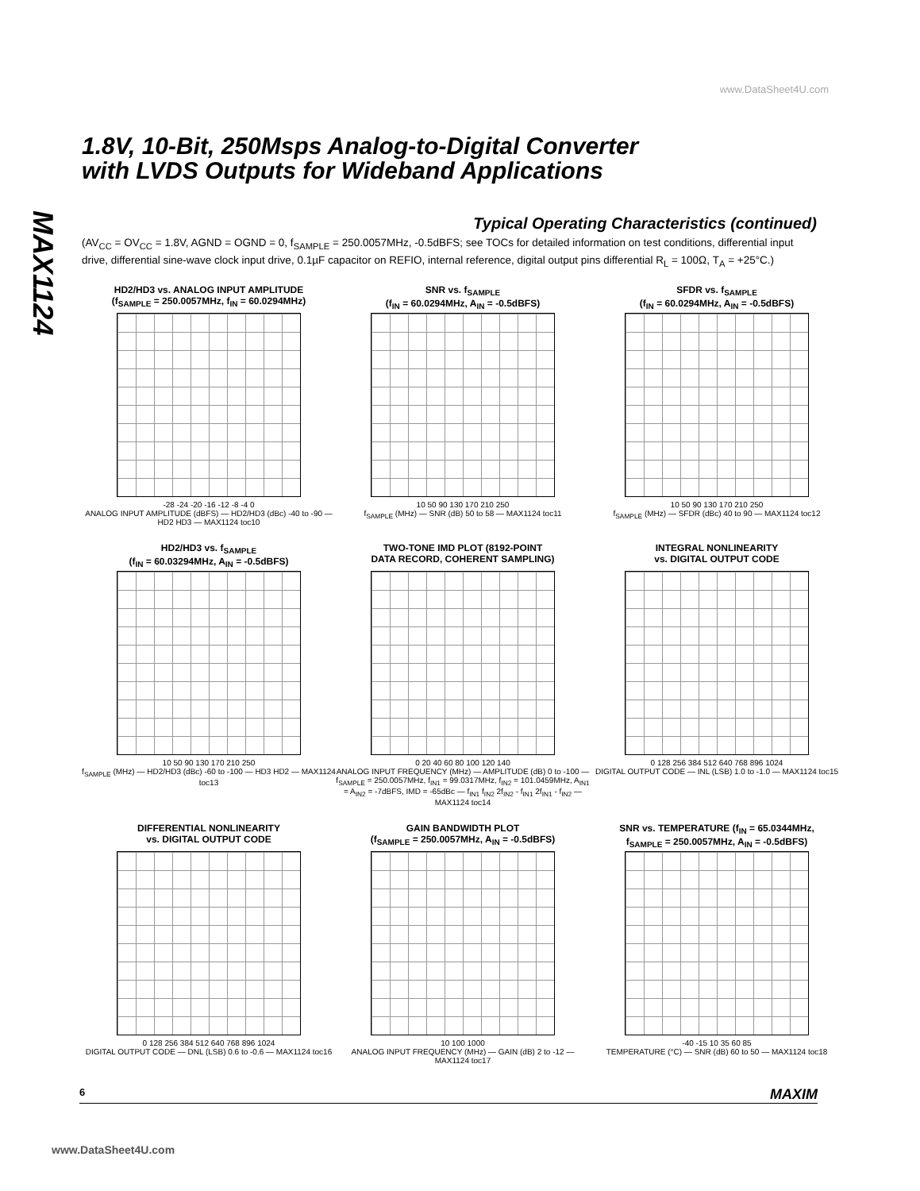www.DataSheet4U.com
1.8V, 10-Bit, 250Msps Analog-to-Digital Converter
with LVDS Outputs for Wideband Applications
MAX1124
Typical Operating Characteristics (continued)
(AV<sub>CC</sub> = OV<sub>CC</sub> = 1.8V, AGND = OGND = 0, f<sub>SAMPLE</sub> = 250.0057MHz, -0.5dBFS; see TOCs for detailed information on test conditions, differential input drive, differential sine-wave clock input drive, 0.1µF capacitor on REFIO, internal reference, digital output pins differential R<sub>L</sub> = 100Ω, T<sub>A</sub> = +25°C.)
HD2/HD3 vs. ANALOG INPUT AMPLITUDE
(f<sub>SAMPLE</sub> = 250.0057MHz, f<sub>IN</sub> = 60.0294MHz)
-28 -24 -20 -16 -12 -8 -4 0
ANALOG INPUT AMPLITUDE (dBFS) — HD2/HD3 (dBc) -40 to -90 — HD2 HD3 — MAX1124 toc10
SNR vs. f<sub>SAMPLE</sub>
(f<sub>IN</sub> = 60.0294MHz, A<sub>IN</sub> = -0.5dBFS)
10 50 90 130 170 210 250
f<sub>SAMPLE</sub> (MHz) — SNR (dB) 50 to 58 — MAX1124 toc11
SFDR vs. f<sub>SAMPLE</sub>
(f<sub>IN</sub> = 60.0294MHz, A<sub>IN</sub> = -0.5dBFS)
10 50 90 130 170 210 250
f<sub>SAMPLE</sub> (MHz) — SFDR (dBc) 40 to 90 — MAX1124 toc12
HD2/HD3 vs. f<sub>SAMPLE</sub>
(f<sub>IN</sub> = 60.03294MHz, A<sub>IN</sub> = -0.5dBFS)
10 50 90 130 170 210 250
f<sub>SAMPLE</sub> (MHz) — HD2/HD3 (dBc) -60 to -100 — HD3 HD2 — MAX1124 toc13
TWO-TONE IMD PLOT (8192-POINT
DATA RECORD, COHERENT SAMPLING)
0 20 40 60 80 100 120 140
ANALOG INPUT FREQUENCY (MHz) — AMPLITUDE (dB) 0 to -100 — f<sub>SAMPLE</sub> = 250.0057MHz, f<sub>IN1</sub> = 99.0317MHz, f<sub>IN2</sub> = 101.0459MHz, A<sub>IN1</sub> = A<sub>IN2</sub> = -7dBFS, IMD = -65dBc — f<sub>IN1</sub> f<sub>IN2</sub> 2f<sub>IN2</sub> - f<sub>IN1</sub> 2f<sub>IN1</sub> - f<sub>IN2</sub> — MAX1124 toc14
INTEGRAL NONLINEARITY
vs. DIGITAL OUTPUT CODE
0 128 256 384 512 640 768 896 1024
DIGITAL OUTPUT CODE — INL (LSB) 1.0 to -1.0 — MAX1124 toc15
DIFFERENTIAL NONLINEARITY
vs. DIGITAL OUTPUT CODE
0 128 256 384 512 640 768 896 1024
DIGITAL OUTPUT CODE — DNL (LSB) 0.6 to -0.6 — MAX1124 toc16
GAIN BANDWIDTH PLOT
(f<sub>SAMPLE</sub> = 250.0057MHz, A<sub>IN</sub> = -0.5dBFS)
10 100 1000
ANALOG INPUT FREQUENCY (MHz) — GAIN (dB) 2 to -12 — MAX1124 toc17
SNR vs. TEMPERATURE (f<sub>IN</sub> = 65.0344MHz,
f<sub>SAMPLE</sub> = 250.0057MHz, A<sub>IN</sub> = -0.5dBFS)
-40 -15 10 35 60 85
TEMPERATURE (°C) — SNR (dB) 60 to 50 — MAX1124 toc18
6 MAXIM
www.DataSheet4U.com